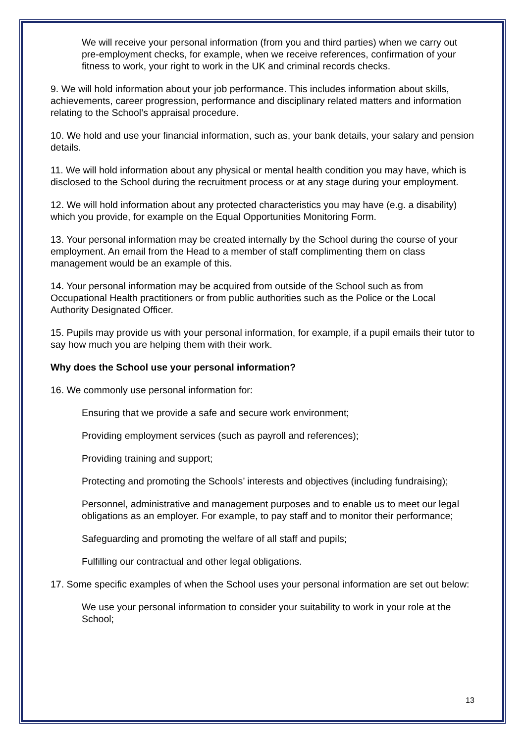We will receive your personal information (from you and third parties) when we carry out pre-employment checks, for example, when we receive references, confirmation of your fitness to work, your right to work in the UK and criminal records checks.
9. We will hold information about your job performance. This includes information about skills, achievements, career progression, performance and disciplinary related matters and information relating to the School’s appraisal procedure.
10. We hold and use your financial information, such as, your bank details, your salary and pension details.
11. We will hold information about any physical or mental health condition you may have, which is disclosed to the School during the recruitment process or at any stage during your employment.
12. We will hold information about any protected characteristics you may have (e.g. a disability) which you provide, for example on the Equal Opportunities Monitoring Form.
13. Your personal information may be created internally by the School during the course of your employment. An email from the Head to a member of staff complimenting them on class management would be an example of this.
14. Your personal information may be acquired from outside of the School such as from Occupational Health practitioners or from public authorities such as the Police or the Local Authority Designated Officer.
15. Pupils may provide us with your personal information, for example, if a pupil emails their tutor to say how much you are helping them with their work.
Why does the School use your personal information?
16. We commonly use personal information for:
Ensuring that we provide a safe and secure work environment;
Providing employment services (such as payroll and references);
Providing training and support;
Protecting and promoting the Schools’ interests and objectives (including fundraising);
Personnel, administrative and management purposes and to enable us to meet our legal obligations as an employer. For example, to pay staff and to monitor their performance;
Safeguarding and promoting the welfare of all staff and pupils;
Fulfilling our contractual and other legal obligations.
17. Some specific examples of when the School uses your personal information are set out below:
We use your personal information to consider your suitability to work in your role at the School;
13